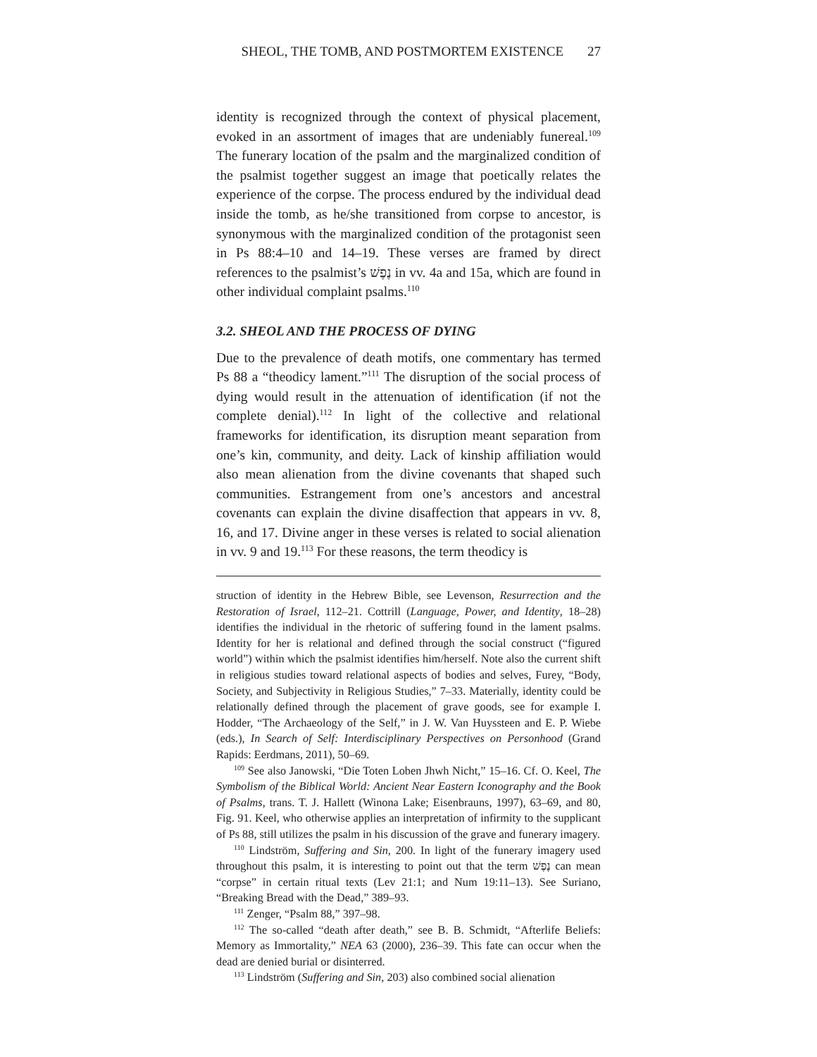SHEOL, THE TOMB, AND POSTMORTEM EXISTENCE 27
identity is recognized through the context of physical placement, evoked in an assortment of images that are undeniably funereal.<sup>109</sup> The funerary location of the psalm and the marginalized condition of the psalmist together suggest an image that poetically relates the experience of the corpse. The process endured by the individual dead inside the tomb, as he/she transitioned from corpse to ancestor, is synonymous with the marginalized condition of the protagonist seen in Ps 88:4–10 and 14–19. These verses are framed by direct references to the psalmist’s נֶפֶשׁ in vv. 4a and 15a, which are found in other individual complaint psalms.<sup>110</sup>
3.2. SHEOL AND THE PROCESS OF DYING
Due to the prevalence of death motifs, one commentary has termed Ps 88 a “theodicy lament.”<sup>111</sup> The disruption of the social process of dying would result in the attenuation of identification (if not the complete denial).<sup>112</sup> In light of the collective and relational frameworks for identification, its disruption meant separation from one’s kin, community, and deity. Lack of kinship affiliation would also mean alienation from the divine covenants that shaped such communities. Estrangement from one’s ancestors and ancestral covenants can explain the divine disaffection that appears in vv. 8, 16, and 17. Divine anger in these verses is related to social alienation in vv. 9 and 19.<sup>113</sup> For these reasons, the term theodicy is
struction of identity in the Hebrew Bible, see Levenson, Resurrection and the Restoration of Israel, 112–21. Cottrill (Language, Power, and Identity, 18–28) identifies the individual in the rhetoric of suffering found in the lament psalms. Identity for her is relational and defined through the social construct (“figured world”) within which the psalmist identifies him/herself. Note also the current shift in religious studies toward relational aspects of bodies and selves, Furey, “Body, Society, and Subjectivity in Religious Studies,” 7–33. Materially, identity could be relationally defined through the placement of grave goods, see for example I. Hodder, “The Archaeology of the Self,” in J. W. Van Huyssteen and E. P. Wiebe (eds.), In Search of Self: Interdisciplinary Perspectives on Personhood (Grand Rapids: Eerdmans, 2011), 50–69.
<sup>109</sup> See also Janowski, “Die Toten Loben Jhwh Nicht,” 15–16. Cf. O. Keel, The Symbolism of the Biblical World: Ancient Near Eastern Iconography and the Book of Psalms, trans. T. J. Hallett (Winona Lake; Eisenbrauns, 1997), 63–69, and 80, Fig. 91. Keel, who otherwise applies an interpretation of infirmity to the supplicant of Ps 88, still utilizes the psalm in his discussion of the grave and funerary imagery.
<sup>110</sup> Lindström, Suffering and Sin, 200. In light of the funerary imagery used throughout this psalm, it is interesting to point out that the term נֶפֶשׁ can mean “corpse” in certain ritual texts (Lev 21:1; and Num 19:11–13). See Suriano, “Breaking Bread with the Dead,” 389–93.
<sup>111</sup> Zenger, “Psalm 88,” 397–98.
<sup>112</sup> The so-called “death after death,” see B. B. Schmidt, “Afterlife Beliefs: Memory as Immortality,” NEA 63 (2000), 236–39. This fate can occur when the dead are denied burial or disinterred.
<sup>113</sup> Lindström (Suffering and Sin, 203) also combined social alienation